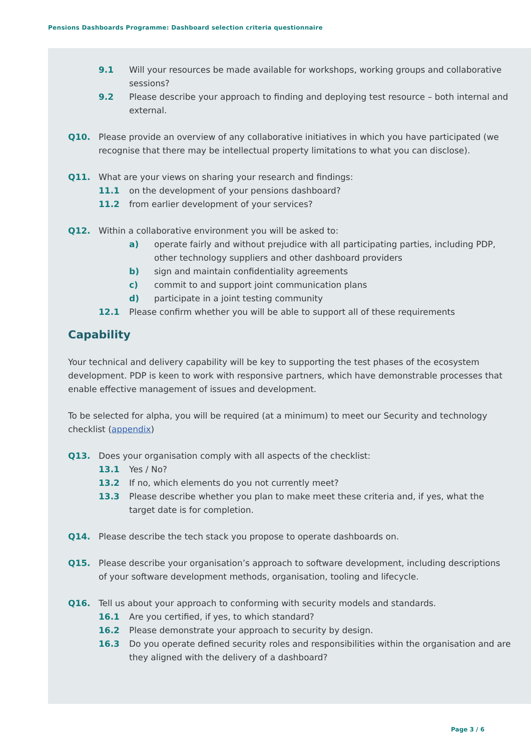Pensions Dashboards Programme: Dashboard selection criteria questionnaire
9.1 Will your resources be made available for workshops, working groups and collaborative sessions?
9.2 Please describe your approach to finding and deploying test resource – both internal and external.
Q10. Please provide an overview of any collaborative initiatives in which you have participated (we recognise that there may be intellectual property limitations to what you can disclose).
Q11. What are your views on sharing your research and findings:
11.1 on the development of your pensions dashboard?
11.2 from earlier development of your services?
Q12. Within a collaborative environment you will be asked to:
a) operate fairly and without prejudice with all participating parties, including PDP, other technology suppliers and other dashboard providers
b) sign and maintain confidentiality agreements
c) commit to and support joint communication plans
d) participate in a joint testing community
12.1 Please confirm whether you will be able to support all of these requirements
Capability
Your technical and delivery capability will be key to supporting the test phases of the ecosystem development. PDP is keen to work with responsive partners, which have demonstrable processes that enable effective management of issues and development.
To be selected for alpha, you will be required (at a minimum) to meet our Security and technology checklist (appendix)
Q13. Does your organisation comply with all aspects of the checklist:
13.1 Yes / No?
13.2 If no, which elements do you not currently meet?
13.3 Please describe whether you plan to make meet these criteria and, if yes, what the target date is for completion.
Q14. Please describe the tech stack you propose to operate dashboards on.
Q15. Please describe your organisation’s approach to software development, including descriptions of your software development methods, organisation, tooling and lifecycle.
Q16. Tell us about your approach to conforming with security models and standards.
16.1 Are you certified, if yes, to which standard?
16.2 Please demonstrate your approach to security by design.
16.3 Do you operate defined security roles and responsibilities within the organisation and are they aligned with the delivery of a dashboard?
Page 3 / 6